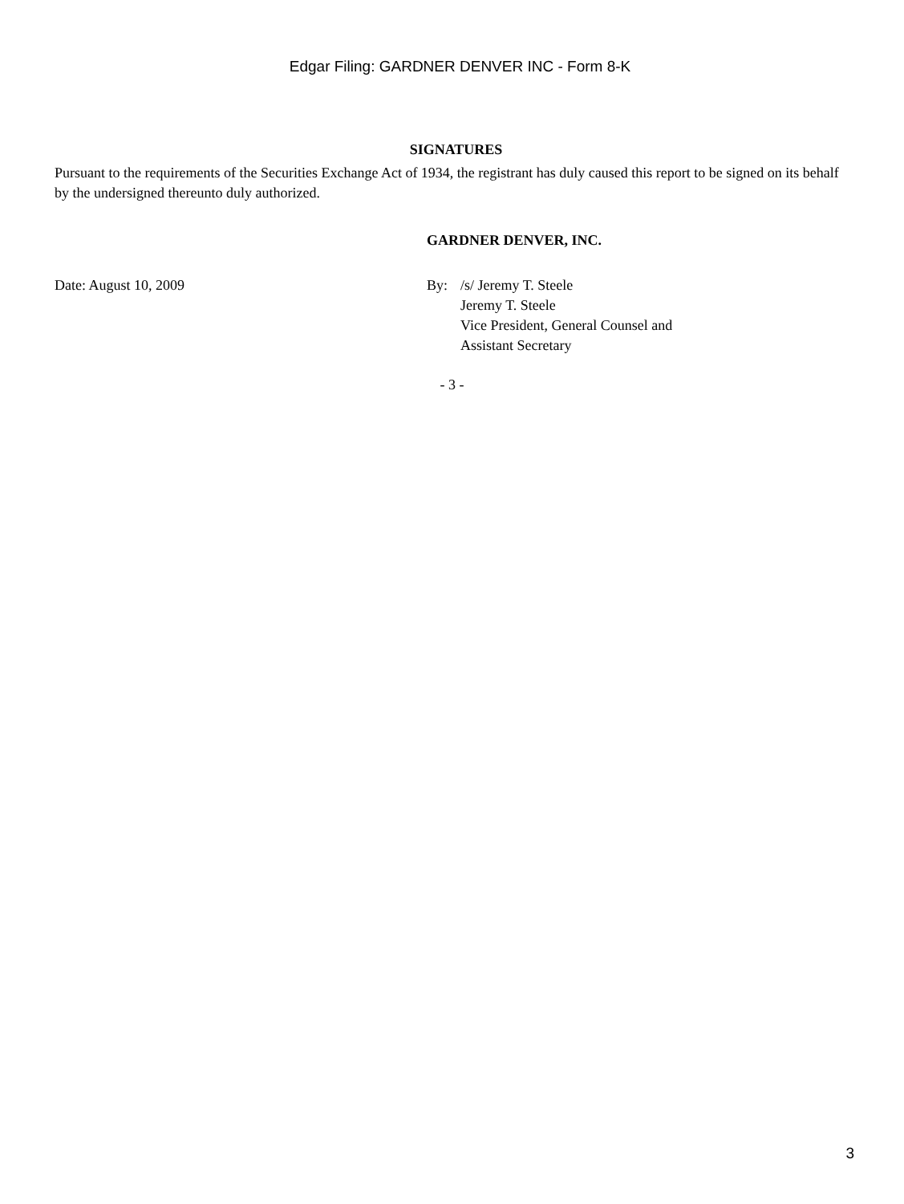Edgar Filing: GARDNER DENVER INC - Form 8-K
SIGNATURES
Pursuant to the requirements of the Securities Exchange Act of 1934, the registrant has duly caused this report to be signed on its behalf by the undersigned thereunto duly authorized.
GARDNER DENVER, INC.
Date: August 10, 2009 By: /s/ Jeremy T. Steele
Jeremy T. Steele
Vice President, General Counsel and
Assistant Secretary
- 3 -
3